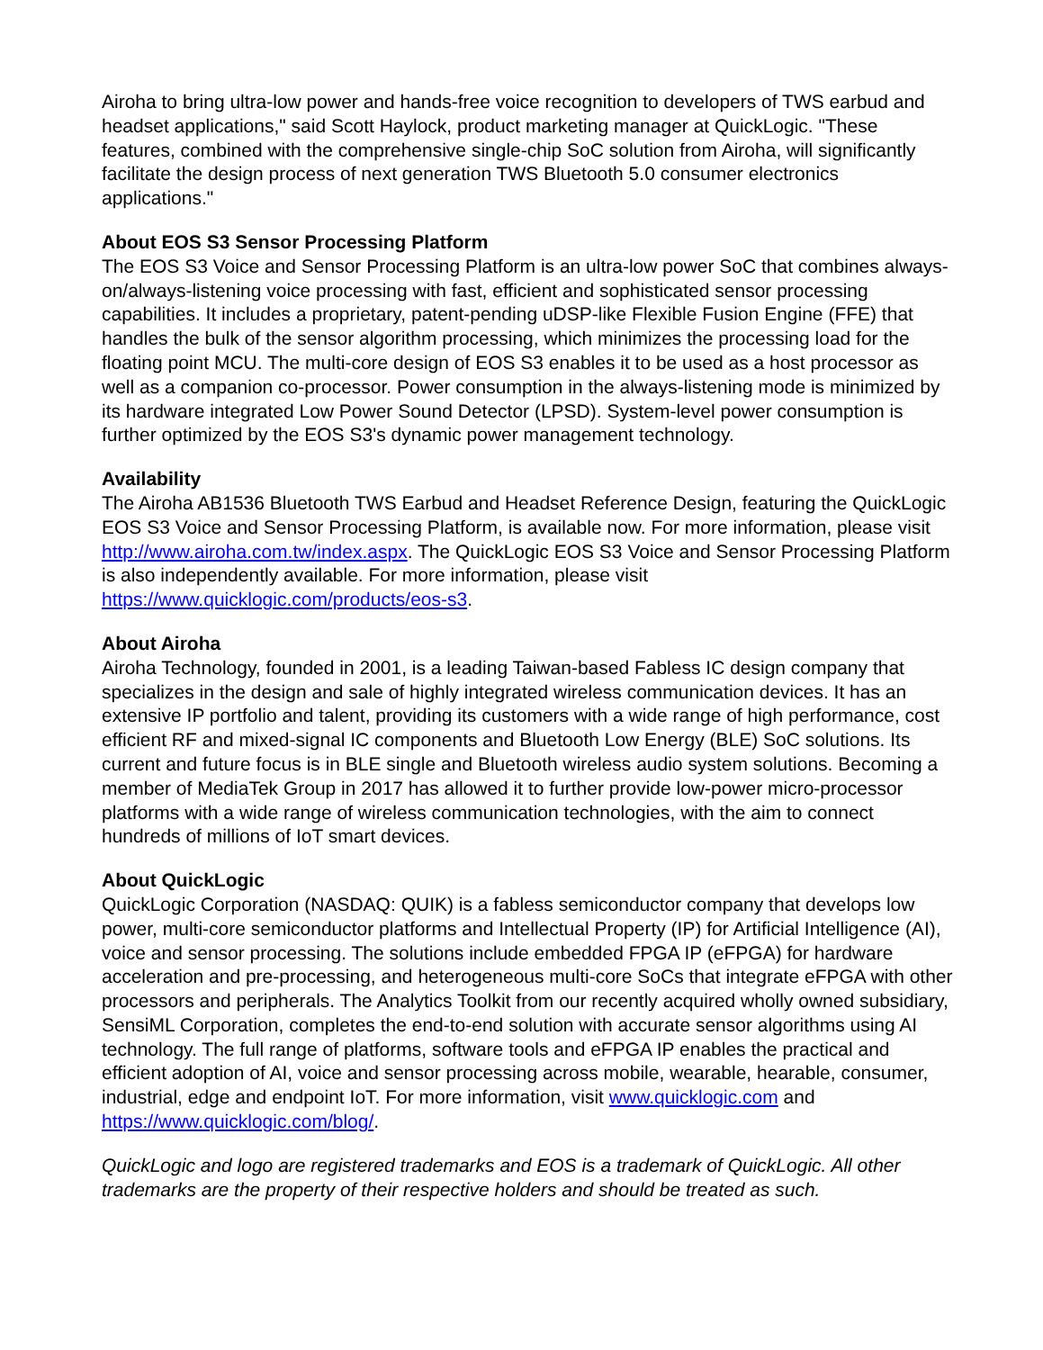Airoha to bring ultra-low power and hands-free voice recognition to developers of TWS earbud and headset applications," said Scott Haylock, product marketing manager at QuickLogic. "These features, combined with the comprehensive single-chip SoC solution from Airoha, will significantly facilitate the design process of next generation TWS Bluetooth 5.0 consumer electronics applications."
About EOS S3 Sensor Processing Platform
The EOS S3 Voice and Sensor Processing Platform is an ultra-low power SoC that combines always-on/always-listening voice processing with fast, efficient and sophisticated sensor processing capabilities. It includes a proprietary, patent-pending uDSP-like Flexible Fusion Engine (FFE) that handles the bulk of the sensor algorithm processing, which minimizes the processing load for the floating point MCU. The multi-core design of EOS S3 enables it to be used as a host processor as well as a companion co-processor. Power consumption in the always-listening mode is minimized by its hardware integrated Low Power Sound Detector (LPSD). System-level power consumption is further optimized by the EOS S3's dynamic power management technology.
Availability
The Airoha AB1536 Bluetooth TWS Earbud and Headset Reference Design, featuring the QuickLogic EOS S3 Voice and Sensor Processing Platform, is available now. For more information, please visit http://www.airoha.com.tw/index.aspx. The QuickLogic EOS S3 Voice and Sensor Processing Platform is also independently available. For more information, please visit https://www.quicklogic.com/products/eos-s3.
About Airoha
Airoha Technology, founded in 2001, is a leading Taiwan-based Fabless IC design company that specializes in the design and sale of highly integrated wireless communication devices. It has an extensive IP portfolio and talent, providing its customers with a wide range of high performance, cost efficient RF and mixed-signal IC components and Bluetooth Low Energy (BLE) SoC solutions. Its current and future focus is in BLE single and Bluetooth wireless audio system solutions. Becoming a member of MediaTek Group in 2017 has allowed it to further provide low-power micro-processor platforms with a wide range of wireless communication technologies, with the aim to connect hundreds of millions of IoT smart devices.
About QuickLogic
QuickLogic Corporation (NASDAQ: QUIK) is a fabless semiconductor company that develops low power, multi-core semiconductor platforms and Intellectual Property (IP) for Artificial Intelligence (AI), voice and sensor processing. The solutions include embedded FPGA IP (eFPGA) for hardware acceleration and pre-processing, and heterogeneous multi-core SoCs that integrate eFPGA with other processors and peripherals. The Analytics Toolkit from our recently acquired wholly owned subsidiary, SensiML Corporation, completes the end-to-end solution with accurate sensor algorithms using AI technology. The full range of platforms, software tools and eFPGA IP enables the practical and efficient adoption of AI, voice and sensor processing across mobile, wearable, hearable, consumer, industrial, edge and endpoint IoT. For more information, visit www.quicklogic.com and https://www.quicklogic.com/blog/.
QuickLogic and logo are registered trademarks and EOS is a trademark of QuickLogic. All other trademarks are the property of their respective holders and should be treated as such.